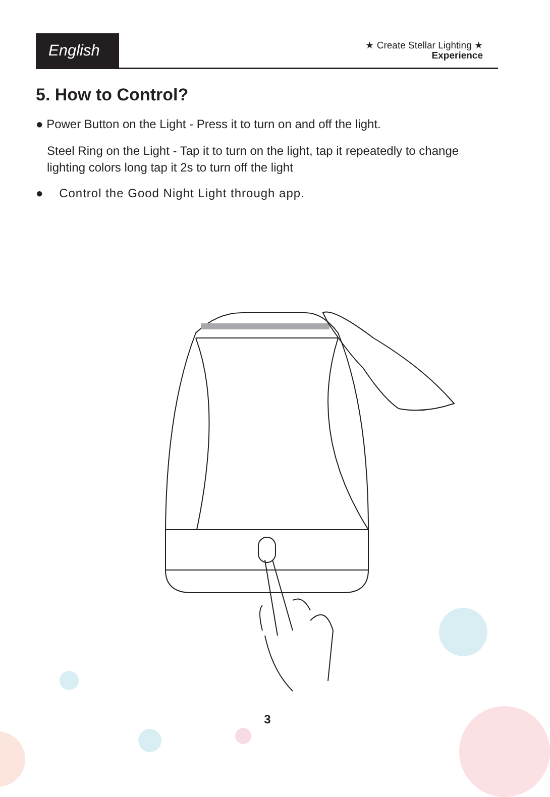English
★ Create Stellar Lighting ★
Experience
5. How to Control?
● Power Button on the Light - Press it to turn on and off the light.
Steel Ring on the Light - Tap it to turn on the light, tap it repeatedly to change lighting colors long tap it 2s to turn off the light
● Control the Good Night Light through app.
3